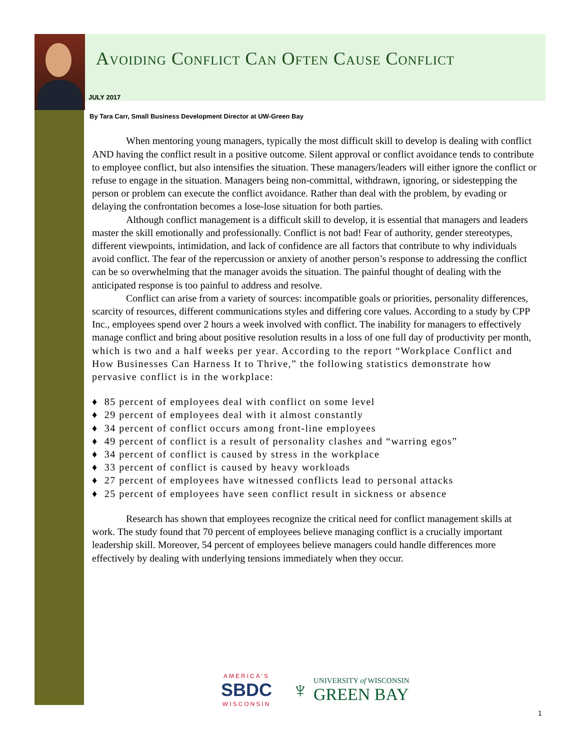Avoiding Conflict Can Often Cause Conflict
JULY 2017
By Tara Carr, Small Business Development Director at UW-Green Bay
When mentoring young managers, typically the most difficult skill to develop is dealing with conflict AND having the conflict result in a positive outcome. Silent approval or conflict avoidance tends to contribute to employee conflict, but also intensifies the situation. These managers/leaders will either ignore the conflict or refuse to engage in the situation. Managers being non-committal, withdrawn, ignoring, or sidestepping the person or problem can execute the conflict avoidance. Rather than deal with the problem, by evading or delaying the confrontation becomes a lose-lose situation for both parties.
Although conflict management is a difficult skill to develop, it is essential that managers and leaders master the skill emotionally and professionally. Conflict is not bad! Fear of authority, gender stereotypes, different viewpoints, intimidation, and lack of confidence are all factors that contribute to why individuals avoid conflict. The fear of the repercussion or anxiety of another person’s response to addressing the conflict can be so overwhelming that the manager avoids the situation. The painful thought of dealing with the anticipated response is too painful to address and resolve.
Conflict can arise from a variety of sources: incompatible goals or priorities, personality differences, scarcity of resources, different communications styles and differing core values. According to a study by CPP Inc., employees spend over 2 hours a week involved with conflict. The inability for managers to effectively manage conflict and bring about positive resolution results in a loss of one full day of productivity per month, which is two and a half weeks per year. According to the report “Workplace Conflict and How Businesses Can Harness It to Thrive,” the following statistics demonstrate how pervasive conflict is in the workplace:
♦ 85 percent of employees deal with conflict on some level
♦ 29 percent of employees deal with it almost constantly
♦ 34 percent of conflict occurs among front-line employees
♦ 49 percent of conflict is a result of personality clashes and “warring egos”
♦ 34 percent of conflict is caused by stress in the workplace
♦ 33 percent of conflict is caused by heavy workloads
♦ 27 percent of employees have witnessed conflicts lead to personal attacks
♦ 25 percent of employees have seen conflict result in sickness or absence
Research has shown that employees recognize the critical need for conflict management skills at work. The study found that 70 percent of employees believe managing conflict is a crucially important leadership skill. Moreover, 54 percent of employees believe managers could handle differences more effectively by dealing with underlying tensions immediately when they occur.
AMERICA'S
SBDC
WISCONSIN
♆
UNIVERSITY of WISCONSIN
GREEN BAY
1